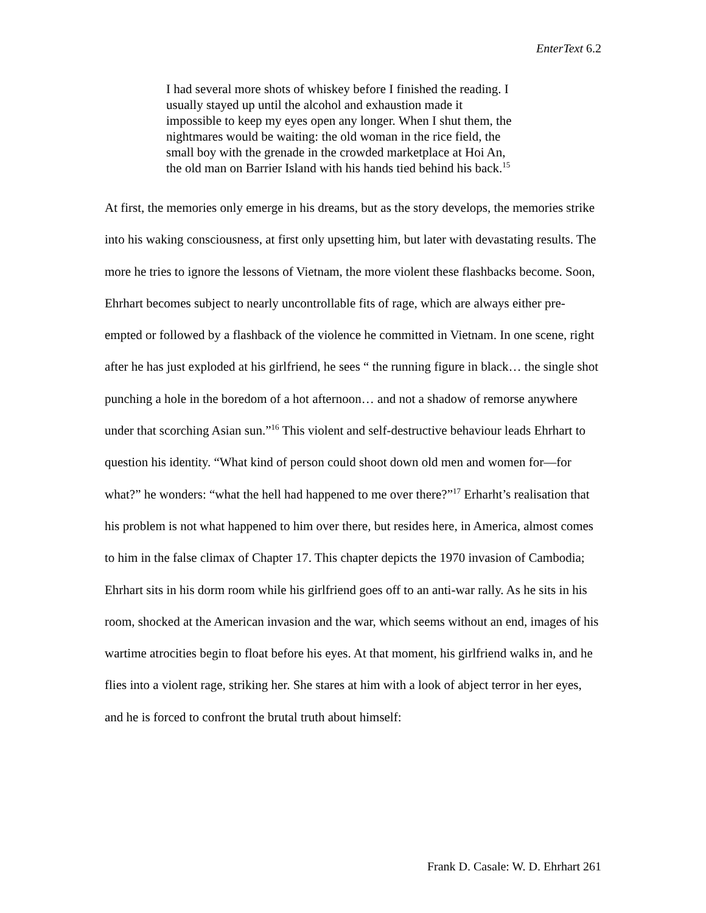EnterText 6.2
I had several more shots of whiskey before I finished the reading. I usually stayed up until the alcohol and exhaustion made it impossible to keep my eyes open any longer. When I shut them, the nightmares would be waiting: the old woman in the rice field, the small boy with the grenade in the crowded marketplace at Hoi An, the old man on Barrier Island with his hands tied behind his back.<sup>15</sup>
At first, the memories only emerge in his dreams, but as the story develops, the memories strike into his waking consciousness, at first only upsetting him, but later with devastating results. The more he tries to ignore the lessons of Vietnam, the more violent these flashbacks become. Soon, Ehrhart becomes subject to nearly uncontrollable fits of rage, which are always either pre-empted or followed by a flashback of the violence he committed in Vietnam. In one scene, right after he has just exploded at his girlfriend, he sees “ the running figure in black… the single shot punching a hole in the boredom of a hot afternoon… and not a shadow of remorse anywhere under that scorching Asian sun.”<sup>16</sup> This violent and self-destructive behaviour leads Ehrhart to question his identity. “What kind of person could shoot down old men and women for—for what?” he wonders: “what the hell had happened to me over there?”<sup>17</sup> Erharht’s realisation that his problem is not what happened to him over there, but resides here, in America, almost comes to him in the false climax of Chapter 17. This chapter depicts the 1970 invasion of Cambodia; Ehrhart sits in his dorm room while his girlfriend goes off to an anti-war rally. As he sits in his room, shocked at the American invasion and the war, which seems without an end, images of his wartime atrocities begin to float before his eyes. At that moment, his girlfriend walks in, and he flies into a violent rage, striking her. She stares at him with a look of abject terror in her eyes, and he is forced to confront the brutal truth about himself:
Frank D. Casale: W. D. Ehrhart 261